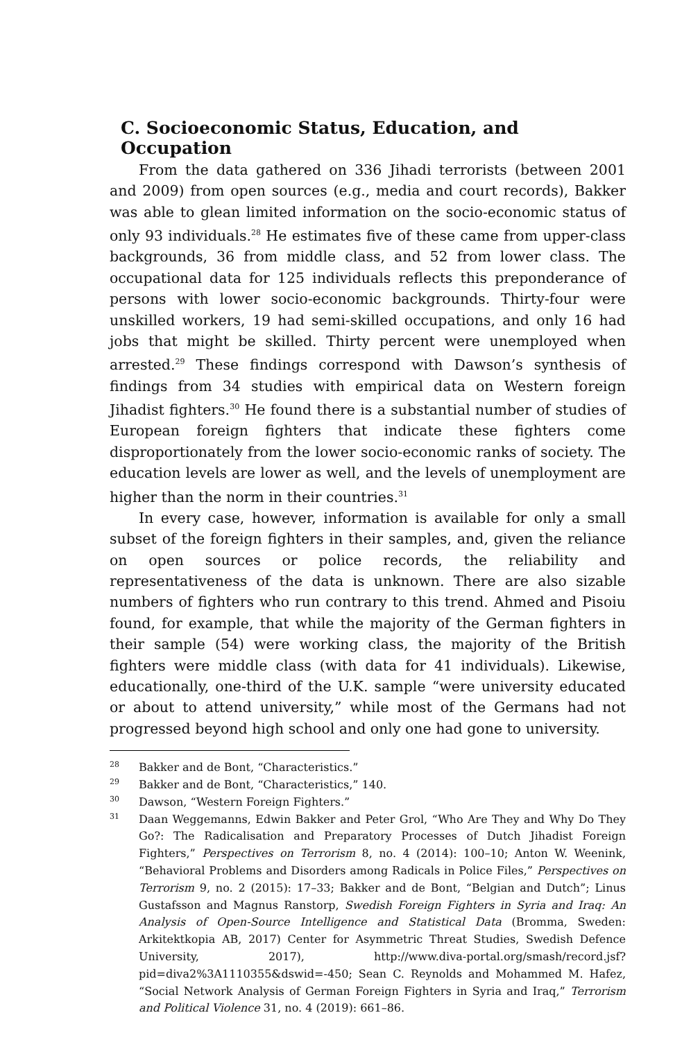C. Socioeconomic Status, Education, and Occupation
From the data gathered on 336 Jihadi terrorists (between 2001 and 2009) from open sources (e.g., media and court records), Bakker was able to glean limited information on the socio-economic status of only 93 individuals.<sup>28</sup> He estimates five of these came from upper-class backgrounds, 36 from middle class, and 52 from lower class. The occupational data for 125 individuals reflects this preponderance of persons with lower socio-economic backgrounds. Thirty-four were unskilled workers, 19 had semi-skilled occupations, and only 16 had jobs that might be skilled. Thirty percent were unemployed when arrested.<sup>29</sup> These findings correspond with Dawson’s synthesis of findings from 34 studies with empirical data on Western foreign Jihadist fighters.<sup>30</sup> He found there is a substantial number of studies of European foreign fighters that indicate these fighters come disproportionately from the lower socio-economic ranks of society. The education levels are lower as well, and the levels of unemployment are higher than the norm in their countries.<sup>31</sup>
In every case, however, information is available for only a small subset of the foreign fighters in their samples, and, given the reliance on open sources or police records, the reliability and representativeness of the data is unknown. There are also sizable numbers of fighters who run contrary to this trend. Ahmed and Pisoiu found, for example, that while the majority of the German fighters in their sample (54) were working class, the majority of the British fighters were middle class (with data for 41 individuals). Likewise, educationally, one-third of the U.K. sample “were university educated or about to attend university,” while most of the Germans had not progressed beyond high school and only one had gone to university.
28 Bakker and de Bont, “Characteristics.”
29 Bakker and de Bont, “Characteristics,” 140.
30 Dawson, “Western Foreign Fighters.”
31 Daan Weggemanns, Edwin Bakker and Peter Grol, “Who Are They and Why Do They Go?: The Radicalisation and Preparatory Processes of Dutch Jihadist Foreign Fighters,” Perspectives on Terrorism 8, no. 4 (2014): 100–10; Anton W. Weenink, “Behavioral Problems and Disorders among Radicals in Police Files,” Perspectives on Terrorism 9, no. 2 (2015): 17–33; Bakker and de Bont, “Belgian and Dutch”; Linus Gustafsson and Magnus Ranstorp, Swedish Foreign Fighters in Syria and Iraq: An Analysis of Open-Source Intelligence and Statistical Data (Bromma, Sweden: Arkitektkopia AB, 2017) Center for Asymmetric Threat Studies, Swedish Defence University, 2017), http://www.diva-portal.org/smash/record.jsf?pid=diva2%3A1110355&dswid=-450; Sean C. Reynolds and Mohammed M. Hafez, “Social Network Analysis of German Foreign Fighters in Syria and Iraq,” Terrorism and Political Violence 31, no. 4 (2019): 661–86.